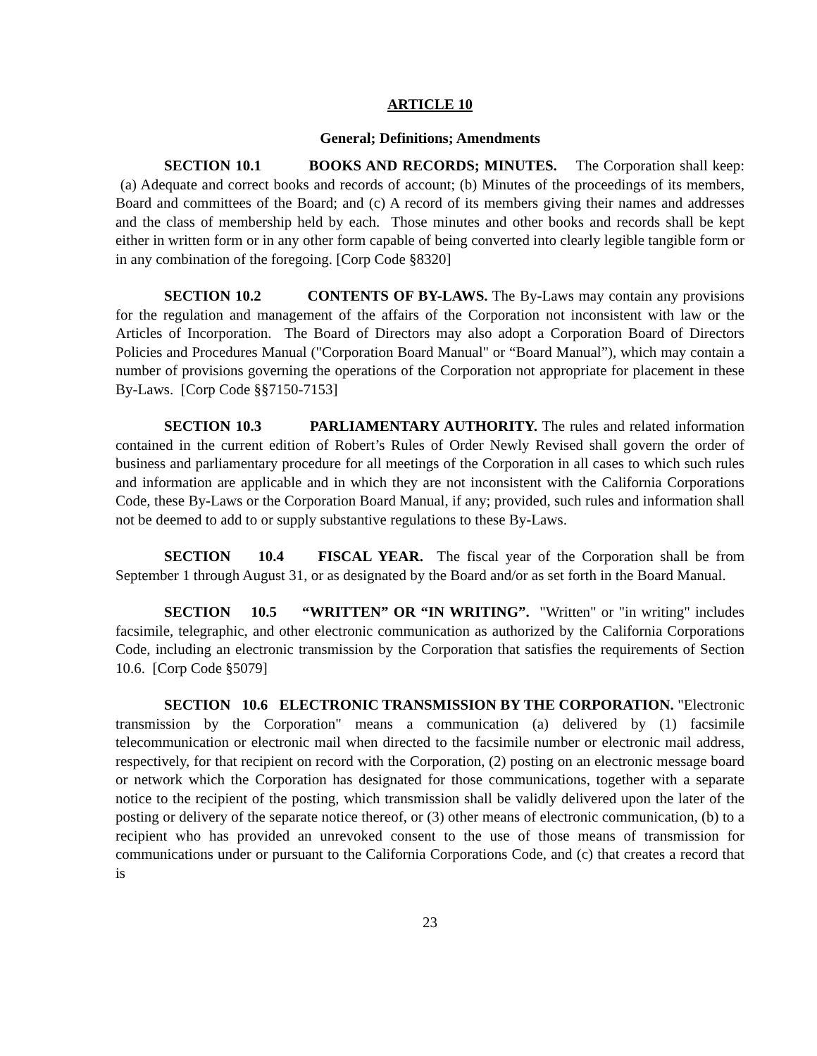ARTICLE 10
General; Definitions; Amendments
SECTION 10.1 BOOKS AND RECORDS; MINUTES. The Corporation shall keep: (a) Adequate and correct books and records of account; (b) Minutes of the proceedings of its members, Board and committees of the Board; and (c) A record of its members giving their names and addresses and the class of membership held by each. Those minutes and other books and records shall be kept either in written form or in any other form capable of being converted into clearly legible tangible form or in any combination of the foregoing. [Corp Code §8320]
SECTION 10.2 CONTENTS OF BY-LAWS. The By-Laws may contain any provisions for the regulation and management of the affairs of the Corporation not inconsistent with law or the Articles of Incorporation. The Board of Directors may also adopt a Corporation Board of Directors Policies and Procedures Manual ("Corporation Board Manual" or “Board Manual”), which may contain a number of provisions governing the operations of the Corporation not appropriate for placement in these By-Laws. [Corp Code §§7150-7153]
SECTION 10.3 PARLIAMENTARY AUTHORITY. The rules and related information contained in the current edition of Robert’s Rules of Order Newly Revised shall govern the order of business and parliamentary procedure for all meetings of the Corporation in all cases to which such rules and information are applicable and in which they are not inconsistent with the California Corporations Code, these By-Laws or the Corporation Board Manual, if any; provided, such rules and information shall not be deemed to add to or supply substantive regulations to these By-Laws.
SECTION 10.4 FISCAL YEAR. The fiscal year of the Corporation shall be from September 1 through August 31, or as designated by the Board and/or as set forth in the Board Manual.
SECTION 10.5 “WRITTEN” OR “IN WRITING”. "Written" or "in writing" includes facsimile, telegraphic, and other electronic communication as authorized by the California Corporations Code, including an electronic transmission by the Corporation that satisfies the requirements of Section 10.6. [Corp Code §5079]
SECTION 10.6 ELECTRONIC TRANSMISSION BY THE CORPORATION. "Electronic transmission by the Corporation" means a communication (a) delivered by (1) facsimile telecommunication or electronic mail when directed to the facsimile number or electronic mail address, respectively, for that recipient on record with the Corporation, (2) posting on an electronic message board or network which the Corporation has designated for those communications, together with a separate notice to the recipient of the posting, which transmission shall be validly delivered upon the later of the posting or delivery of the separate notice thereof, or (3) other means of electronic communication, (b) to a recipient who has provided an unrevoked consent to the use of those means of transmission for communications under or pursuant to the California Corporations Code, and (c) that creates a record that is
23